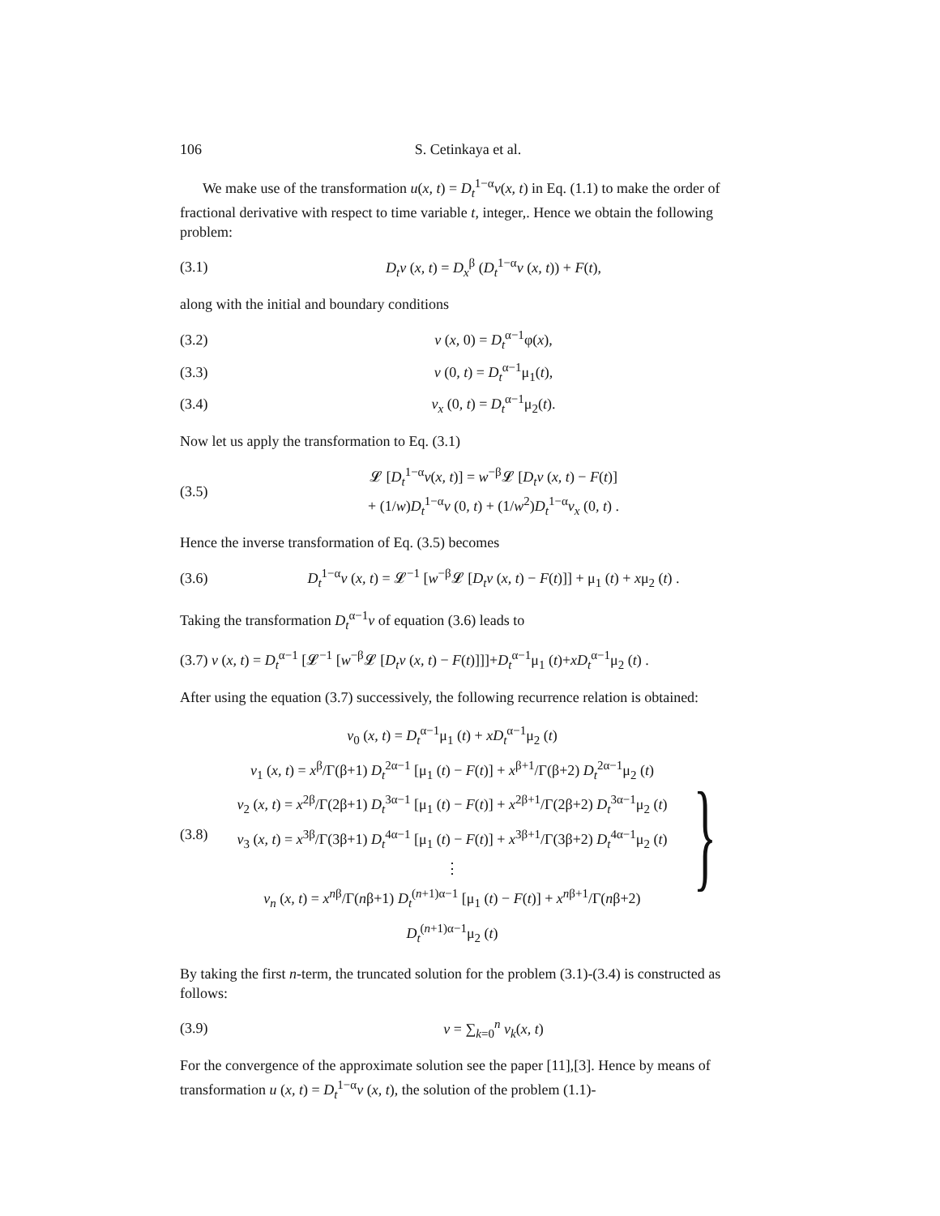106 S. Cetinkaya et al.
We make use of the transformation u(x, t) = D<sub>t</sub><sup>1−α</sup>v(x, t) in Eq. (1.1) to make the order of fractional derivative with respect to time variable t, integer,. Hence we obtain the following problem:
(3.1) D<sub>t</sub>v (x, t) = D<sub>x</sub><sup>β</sup> (D<sub>t</sub><sup>1−α</sup>v (x, t)) + F(t),
along with the initial and boundary conditions
(3.2) v (x, 0) = D<sub>t</sub><sup>α−1</sup>φ(x),
(3.3) v (0, t) = D<sub>t</sub><sup>α−1</sup>μ<sub>1</sub>(t),
(3.4) v<sub>x</sub> (0, t) = D<sub>t</sub><sup>α−1</sup>μ<sub>2</sub>(t).
Now let us apply the transformation to Eq. (3.1)
(3.5) 𝓛 [D<sub>t</sub><sup>1−α</sup>v(x, t)] = w<sup>−β</sup>𝓛 [D<sub>t</sub>v (x, t) − F(t)]
+ (1/w)D<sub>t</sub><sup>1−α</sup>v (0, t) + (1/w<sup>2</sup>)D<sub>t</sub><sup>1−α</sup>v<sub>x</sub> (0, t) .
Hence the inverse transformation of Eq. (3.5) becomes
(3.6) D<sub>t</sub><sup>1−α</sup>v (x, t) = 𝓛<sup>−1</sup> [w<sup>−β</sup>𝓛 [D<sub>t</sub>v (x, t) − F(t)]] + μ<sub>1</sub> (t) + xμ<sub>2</sub> (t) .
Taking the transformation D<sub>t</sub><sup>α−1</sup>v of equation (3.6) leads to
(3.7) v (x, t) = D<sub>t</sub><sup>α−1</sup> [𝓛<sup>−1</sup> [w<sup>−β</sup>𝓛 [D<sub>t</sub>v (x, t) − F(t)]]]+D<sub>t</sub><sup>α−1</sup>μ<sub>1</sub> (t)+xD<sub>t</sub><sup>α−1</sup>μ<sub>2</sub> (t) .
After using the equation (3.7) successively, the following recurrence relation is obtained:
(3.8)
v<sub>0</sub> (x, t) = D<sub>t</sub><sup>α−1</sup>μ<sub>1</sub> (t) + xD<sub>t</sub><sup>α−1</sup>μ<sub>2</sub> (t)
v<sub>1</sub> (x, t) = x<sup>β</sup>/Γ(β+1) D<sub>t</sub><sup>2α−1</sup> [μ<sub>1</sub> (t) − F(t)] + x<sup>β+1</sup>/Γ(β+2) D<sub>t</sub><sup>2α−1</sup>μ<sub>2</sub> (t)
v<sub>2</sub> (x, t) = x<sup>2β</sup>/Γ(2β+1) D<sub>t</sub><sup>3α−1</sup> [μ<sub>1</sub> (t) − F(t)] + x<sup>2β+1</sup>/Γ(2β+2) D<sub>t</sub><sup>3α−1</sup>μ<sub>2</sub> (t)
v<sub>3</sub> (x, t) = x<sup>3β</sup>/Γ(3β+1) D<sub>t</sub><sup>4α−1</sup> [μ<sub>1</sub> (t) − F(t)] + x<sup>3β+1</sup>/Γ(3β+2) D<sub>t</sub><sup>4α−1</sup>μ<sub>2</sub> (t)
⋮
v<sub>n</sub> (x, t) = x<sup>nβ</sup>/Γ(nβ+1) D<sub>t</sub><sup>(n+1)α−1</sup> [μ<sub>1</sub> (t) − F(t)] + x<sup>nβ+1</sup>/Γ(nβ+2) D<sub>t</sub><sup>(n+1)α−1</sup>μ<sub>2</sub> (t)
}
By taking the first n-term, the truncated solution for the problem (3.1)-(3.4) is constructed as follows:
(3.9) v = ∑<sub>k=0</sub><sup>n</sup> v<sub>k</sub>(x, t)
For the convergence of the approximate solution see the paper [11],[3]. Hence by means of transformation u (x, t) = D<sub>t</sub><sup>1−α</sup>v (x, t), the solution of the problem (1.1)-